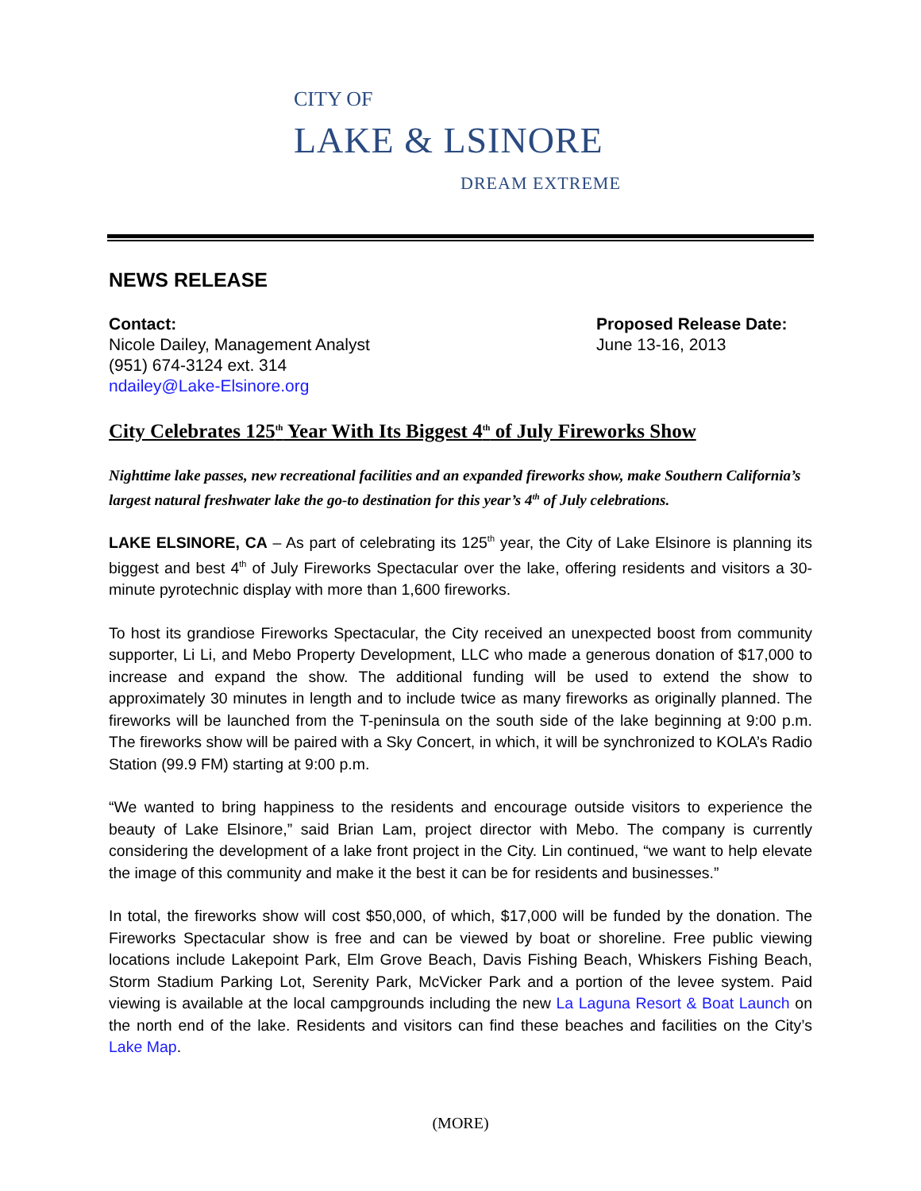CITY OF
LAKE & LSINORE
DREAM EXTREME
NEWS RELEASE
Contact:
Nicole Dailey, Management Analyst
(951) 674-3124 ext. 314
ndailey@Lake-Elsinore.org
Proposed Release Date:
June 13-16, 2013
City Celebrates 125<sup>th</sup> Year With Its Biggest 4<sup>th</sup> of July Fireworks Show
Nighttime lake passes, new recreational facilities and an expanded fireworks show, make Southern California’s largest natural freshwater lake the go-to destination for this year’s 4<sup>th</sup> of July celebrations.
LAKE ELSINORE, CA – As part of celebrating its 125<sup>th</sup> year, the City of Lake Elsinore is planning its biggest and best 4<sup>th</sup> of July Fireworks Spectacular over the lake, offering residents and visitors a 30-minute pyrotechnic display with more than 1,600 fireworks.
To host its grandiose Fireworks Spectacular, the City received an unexpected boost from community supporter, Li Li, and Mebo Property Development, LLC who made a generous donation of $17,000 to increase and expand the show. The additional funding will be used to extend the show to approximately 30 minutes in length and to include twice as many fireworks as originally planned. The fireworks will be launched from the T-peninsula on the south side of the lake beginning at 9:00 p.m. The fireworks show will be paired with a Sky Concert, in which, it will be synchronized to KOLA’s Radio Station (99.9 FM) starting at 9:00 p.m.
“We wanted to bring happiness to the residents and encourage outside visitors to experience the beauty of Lake Elsinore,” said Brian Lam, project director with Mebo. The company is currently considering the development of a lake front project in the City. Lin continued, “we want to help elevate the image of this community and make it the best it can be for residents and businesses.”
In total, the fireworks show will cost $50,000, of which, $17,000 will be funded by the donation. The Fireworks Spectacular show is free and can be viewed by boat or shoreline. Free public viewing locations include Lakepoint Park, Elm Grove Beach, Davis Fishing Beach, Whiskers Fishing Beach, Storm Stadium Parking Lot, Serenity Park, McVicker Park and a portion of the levee system. Paid viewing is available at the local campgrounds including the new La Laguna Resort & Boat Launch on the north end of the lake. Residents and visitors can find these beaches and facilities on the City’s Lake Map.
(MORE)